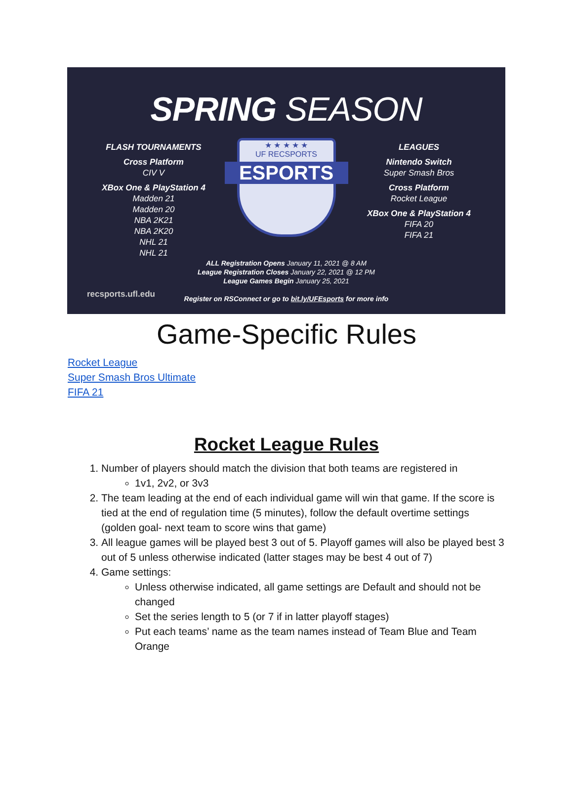SPRING SEASON
FLASH TOURNAMENTS
Cross Platform
CIV V
XBox One & PlayStation 4
Madden 21
Madden 20
NBA 2K21
NBA 2K20
NHL 21
NHL 21
★ ★ ★ ★ ★
UF RECSPORTS
ESPORTS
LEAGUES
Nintendo Switch
Super Smash Bros
Cross Platform
Rocket League
XBox One & PlayStation 4
FIFA 20
FIFA 21
ALL Registration Opens January 11, 2021 @ 8 AM
League Registration Closes January 22, 2021 @ 12 PM
League Games Begin January 25, 2021
Register on RSConnect or go to bit.ly/UFEsports for more info
recsports.ufl.edu
Game-Specific Rules
Rocket League
Super Smash Bros Ultimate
FIFA 21
Rocket League Rules
1. Number of players should match the division that both teams are registered in
1v1, 2v2, or 3v3
2. The team leading at the end of each individual game will win that game. If the score is tied at the end of regulation time (5 minutes), follow the default overtime settings (golden goal- next team to score wins that game)
3. All league games will be played best 3 out of 5. Playoff games will also be played best 3 out of 5 unless otherwise indicated (latter stages may be best 4 out of 7)
4. Game settings:
Unless otherwise indicated, all game settings are Default and should not be changed
Set the series length to 5 (or 7 if in latter playoff stages)
Put each teams’ name as the team names instead of Team Blue and Team Orange